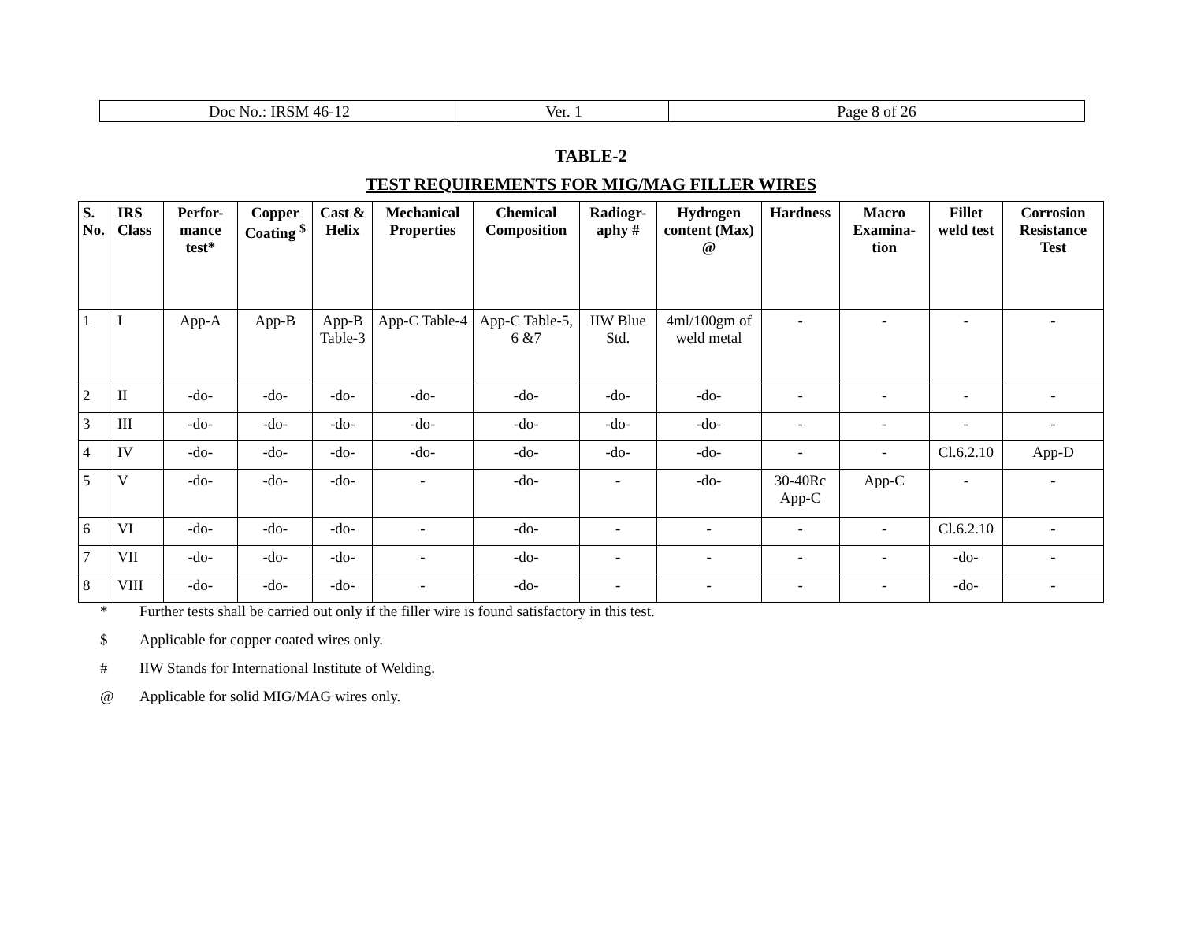| Doc No.: IRSM 46-12 | Ver. 1 | Page 8 of 26 |
TABLE-2
TEST REQUIREMENTS FOR MIG/MAG FILLER WIRES
| S. No. | IRS Class | Perfor- mance test* | Copper Coating <sup>$</sup> | Cast & Helix | Mechanical Properties | Chemical Composition | Radiogr- aphy # | Hydrogen content (Max) @ | Hardness | Macro Examina- tion | Fillet weld test | Corrosion Resistance Test |
| --- | --- | --- | --- | --- | --- | --- | --- | --- | --- | --- | --- | --- |
| 1 | I | App-A | App-B | App-B Table-3 | App-C Table-4 | App-C Table-5, 6 &7 | IIW Blue Std. | 4ml/100gm of weld metal | - | - | - | - |
| 2 | II | -do- | -do- | -do- | -do- | -do- | -do- | -do- | - | - | - | - |
| 3 | III | -do- | -do- | -do- | -do- | -do- | -do- | -do- | - | - | - | - |
| 4 | IV | -do- | -do- | -do- | -do- | -do- | -do- | -do- | - | - | Cl.6.2.10 | App-D |
| 5 | V | -do- | -do- | -do- | - | -do- | - | -do- | 30-40Rc App-C | App-C | - | - |
| 6 | VI | -do- | -do- | -do- | - | -do- | - | - | - | - | Cl.6.2.10 | - |
| 7 | VII | -do- | -do- | -do- | - | -do- | - | - | - | - | -do- | - |
| 8 | VIII | -do- | -do- | -do- | - | -do- | - | - | - | - | -do- | - |
* Further tests shall be carried out only if the filler wire is found satisfactory in this test.
$ Applicable for copper coated wires only.
# IIW Stands for International Institute of Welding.
@ Applicable for solid MIG/MAG wires only.